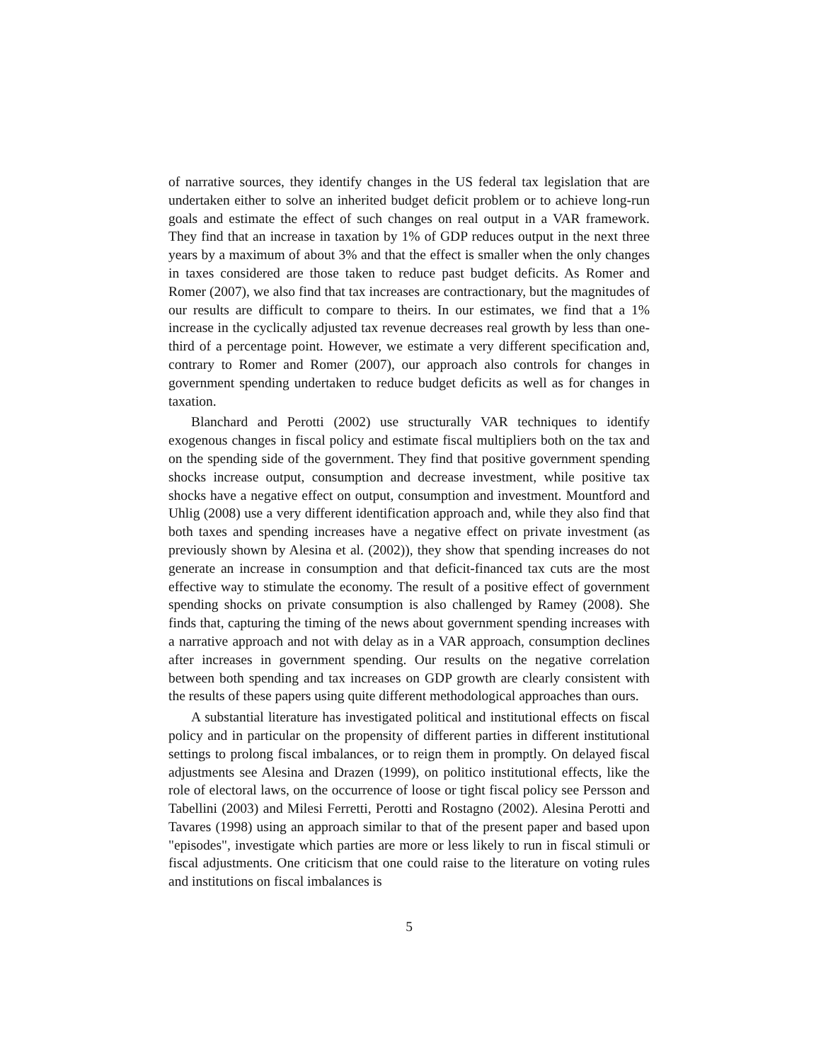of narrative sources, they identify changes in the US federal tax legislation that are undertaken either to solve an inherited budget deficit problem or to achieve long-run goals and estimate the effect of such changes on real output in a VAR framework. They find that an increase in taxation by 1% of GDP reduces output in the next three years by a maximum of about 3% and that the effect is smaller when the only changes in taxes considered are those taken to reduce past budget deficits. As Romer and Romer (2007), we also find that tax increases are contractionary, but the magnitudes of our results are difficult to compare to theirs. In our estimates, we find that a 1% increase in the cyclically adjusted tax revenue decreases real growth by less than one-third of a percentage point. However, we estimate a very different specification and, contrary to Romer and Romer (2007), our approach also controls for changes in government spending undertaken to reduce budget deficits as well as for changes in taxation.
Blanchard and Perotti (2002) use structurally VAR techniques to identify exogenous changes in fiscal policy and estimate fiscal multipliers both on the tax and on the spending side of the government. They find that positive government spending shocks increase output, consumption and decrease investment, while positive tax shocks have a negative effect on output, consumption and investment. Mountford and Uhlig (2008) use a very different identification approach and, while they also find that both taxes and spending increases have a negative effect on private investment (as previously shown by Alesina et al. (2002)), they show that spending increases do not generate an increase in consumption and that deficit-financed tax cuts are the most effective way to stimulate the economy. The result of a positive effect of government spending shocks on private consumption is also challenged by Ramey (2008). She finds that, capturing the timing of the news about government spending increases with a narrative approach and not with delay as in a VAR approach, consumption declines after increases in government spending. Our results on the negative correlation between both spending and tax increases on GDP growth are clearly consistent with the results of these papers using quite different methodological approaches than ours.
A substantial literature has investigated political and institutional effects on fiscal policy and in particular on the propensity of different parties in different institutional settings to prolong fiscal imbalances, or to reign them in promptly. On delayed fiscal adjustments see Alesina and Drazen (1999), on politico institutional effects, like the role of electoral laws, on the occurrence of loose or tight fiscal policy see Persson and Tabellini (2003) and Milesi Ferretti, Perotti and Rostagno (2002). Alesina Perotti and Tavares (1998) using an approach similar to that of the present paper and based upon "episodes", investigate which parties are more or less likely to run in fiscal stimuli or fiscal adjustments. One criticism that one could raise to the literature on voting rules and institutions on fiscal imbalances is
5